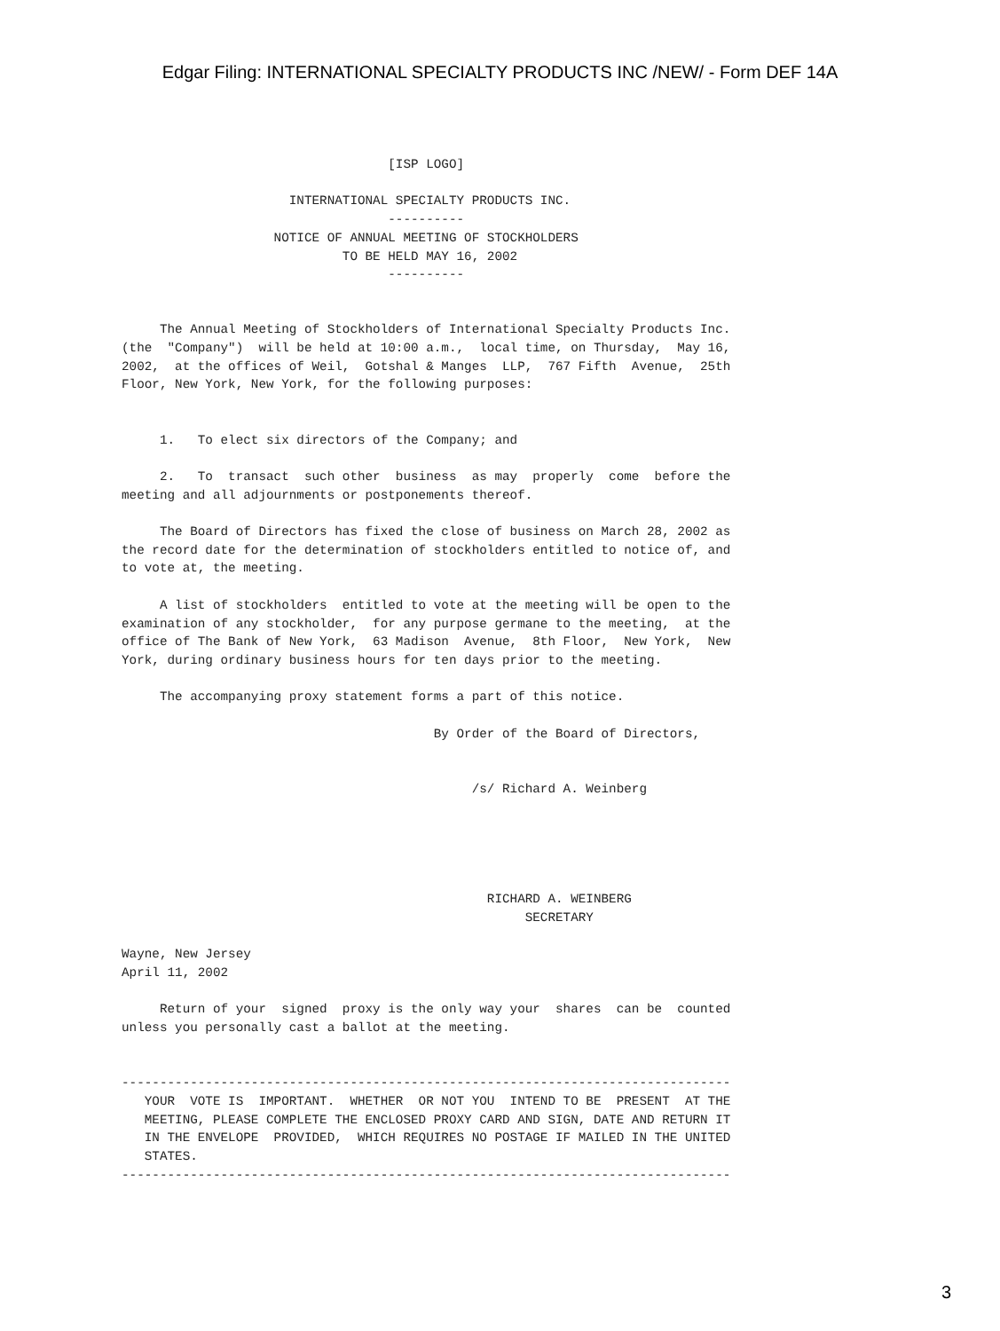Edgar Filing: INTERNATIONAL SPECIALTY PRODUCTS INC /NEW/ - Form DEF 14A
                                   [ISP LOGO]

                      INTERNATIONAL SPECIALTY PRODUCTS INC.
                                   ----------
                    NOTICE OF ANNUAL MEETING OF STOCKHOLDERS
                             TO BE HELD MAY 16, 2002
                                   ----------


     The Annual Meeting of Stockholders of International Specialty Products Inc.
(the  "Company")  will be held at 10:00 a.m.,  local time, on Thursday,  May 16,
2002,  at the offices of Weil,  Gotshal & Manges  LLP,  767 Fifth  Avenue,  25th
Floor, New York, New York, for the following purposes:


     1.   To elect six directors of the Company; and

     2.   To  transact  such other  business  as may  properly  come  before the
meeting and all adjournments or postponements thereof.

     The Board of Directors has fixed the close of business on March 28, 2002 as
the record date for the determination of stockholders entitled to notice of, and
to vote at, the meeting.

     A list of stockholders  entitled to vote at the meeting will be open to the
examination of any stockholder,  for any purpose germane to the meeting,  at the
office of The Bank of New York,  63 Madison  Avenue,  8th Floor,  New York,  New
York, during ordinary business hours for ten days prior to the meeting.

     The accompanying proxy statement forms a part of this notice.

                                         By Order of the Board of Directors,


                                              /s/ Richard A. Weinberg





                                                RICHARD A. WEINBERG
                                                     SECRETARY

Wayne, New Jersey
April 11, 2002

     Return of your  signed  proxy is the only way your  shares  can be  counted
unless you personally cast a ballot at the meeting.


--------------------------------------------------------------------------------
   YOUR  VOTE IS  IMPORTANT.  WHETHER  OR NOT YOU  INTEND TO BE  PRESENT  AT THE
   MEETING, PLEASE COMPLETE THE ENCLOSED PROXY CARD AND SIGN, DATE AND RETURN IT
   IN THE ENVELOPE  PROVIDED,  WHICH REQUIRES NO POSTAGE IF MAILED IN THE UNITED
   STATES.
--------------------------------------------------------------------------------
3